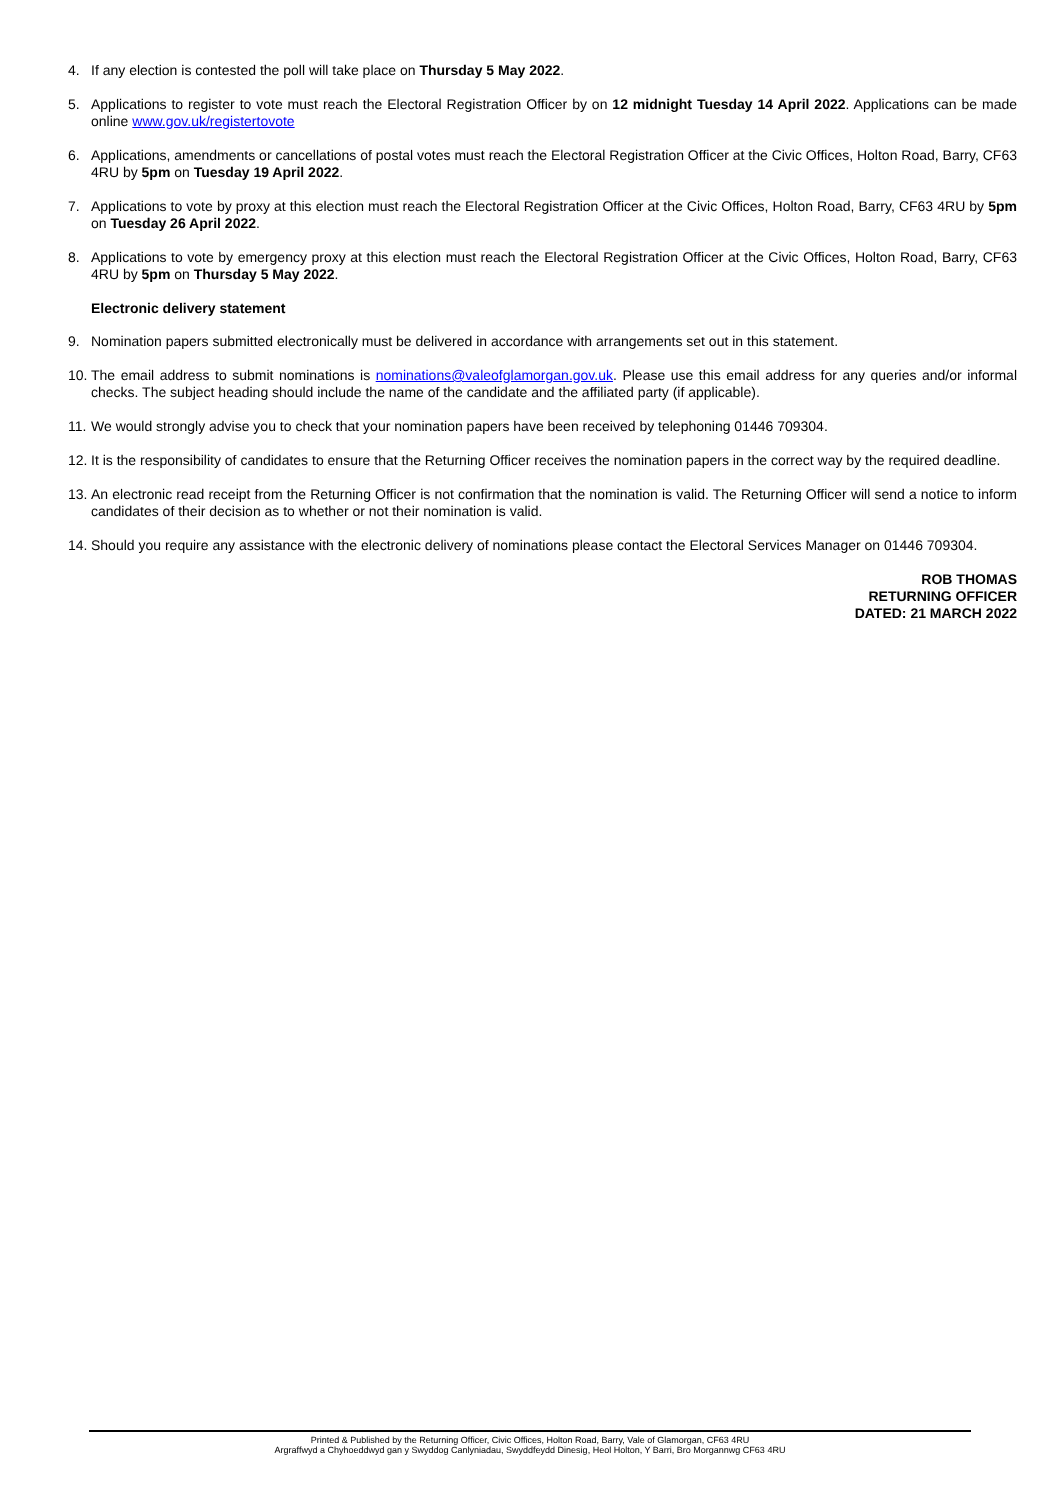4. If any election is contested the poll will take place on Thursday 5 May 2022.
5. Applications to register to vote must reach the Electoral Registration Officer by on 12 midnight Tuesday 14 April 2022. Applications can be made online www.gov.uk/registertovote
6. Applications, amendments or cancellations of postal votes must reach the Electoral Registration Officer at the Civic Offices, Holton Road, Barry, CF63 4RU by 5pm on Tuesday 19 April 2022.
7. Applications to vote by proxy at this election must reach the Electoral Registration Officer at the Civic Offices, Holton Road, Barry, CF63 4RU by 5pm on Tuesday 26 April 2022.
8. Applications to vote by emergency proxy at this election must reach the Electoral Registration Officer at the Civic Offices, Holton Road, Barry, CF63 4RU by 5pm on Thursday 5 May 2022.
Electronic delivery statement
9. Nomination papers submitted electronically must be delivered in accordance with arrangements set out in this statement.
10. The email address to submit nominations is nominations@valeofglamorgan.gov.uk. Please use this email address for any queries and/or informal checks. The subject heading should include the name of the candidate and the affiliated party (if applicable).
11. We would strongly advise you to check that your nomination papers have been received by telephoning 01446 709304.
12. It is the responsibility of candidates to ensure that the Returning Officer receives the nomination papers in the correct way by the required deadline.
13. An electronic read receipt from the Returning Officer is not confirmation that the nomination is valid. The Returning Officer will send a notice to inform candidates of their decision as to whether or not their nomination is valid.
14. Should you require any assistance with the electronic delivery of nominations please contact the Electoral Services Manager on 01446 709304.
ROB THOMAS
RETURNING OFFICER
DATED: 21 MARCH 2022
Printed & Published by the Returning Officer, Civic Offices, Holton Road, Barry, Vale of Glamorgan, CF63 4RU
Argraffwyd a Chyhoeddwyd gan y Swyddog Canlyniadau, Swyddfeydd Dinesig, Heol Holton, Y Barri, Bro Morgannwg CF63 4RU